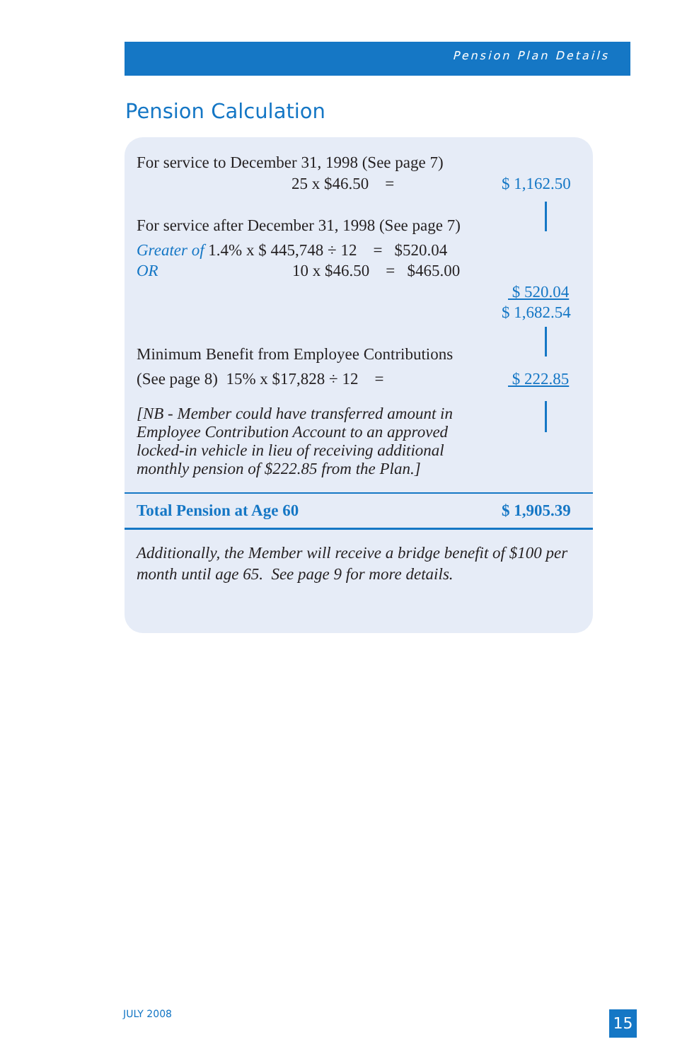Pension Plan Details
Pension Calculation
For service to December 31, 1998 (See page 7)
25 x $46.50 = $ 1,162.50
For service after December 31, 1998 (See page 7)
Greater of 1.4% x $ 445,748 ÷ 12 = $520.04
OR 10 x $46.50 = $465.00
$ 520.04
$ 1,682.54
Minimum Benefit from Employee Contributions
(See page 8) 15% x $17,828 ÷ 12 = $ 222.85
[NB - Member could have transferred amount in Employee Contribution Account to an approved locked-in vehicle in lieu of receiving additional monthly pension of $222.85 from the Plan.]
Total Pension at Age 60 $ 1,905.39
Additionally, the Member will receive a bridge benefit of $100 per month until age 65. See page 9 for more details.
JULY 2008 15